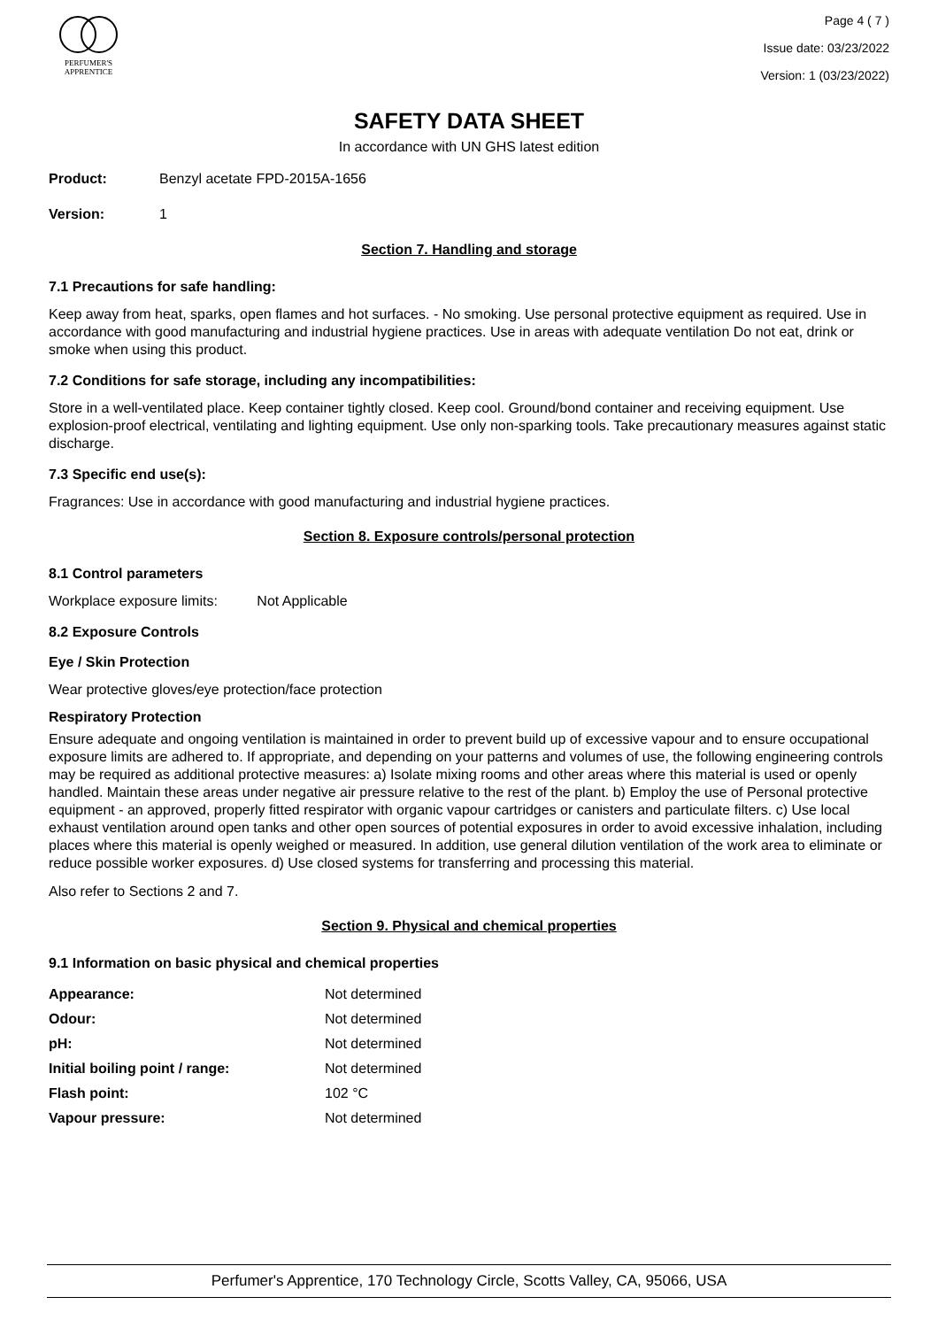PERFUMER'S
APPRENTICE
Page 4 ( 7 )
Issue date: 03/23/2022
Version: 1 (03/23/2022)
SAFETY DATA SHEET
In accordance with UN GHS latest edition
Product: Benzyl acetate FPD-2015A-1656
Version: 1
Section 7. Handling and storage
7.1 Precautions for safe handling:
Keep away from heat, sparks, open flames and hot surfaces. - No smoking. Use personal protective equipment as required. Use in accordance with good manufacturing and industrial hygiene practices. Use in areas with adequate ventilation Do not eat, drink or smoke when using this product.
7.2 Conditions for safe storage, including any incompatibilities:
Store in a well-ventilated place. Keep container tightly closed. Keep cool. Ground/bond container and receiving equipment. Use explosion-proof electrical, ventilating and lighting equipment. Use only non-sparking tools. Take precautionary measures against static discharge.
7.3 Specific end use(s):
Fragrances: Use in accordance with good manufacturing and industrial hygiene practices.
Section 8. Exposure controls/personal protection
8.1 Control parameters
Workplace exposure limits: Not Applicable
8.2 Exposure Controls
Eye / Skin Protection
Wear protective gloves/eye protection/face protection
Respiratory Protection
Ensure adequate and ongoing ventilation is maintained in order to prevent build up of excessive vapour and to ensure occupational exposure limits are adhered to. If appropriate, and depending on your patterns and volumes of use, the following engineering controls may be required as additional protective measures: a) Isolate mixing rooms and other areas where this material is used or openly handled. Maintain these areas under negative air pressure relative to the rest of the plant. b) Employ the use of Personal protective equipment - an approved, properly fitted respirator with organic vapour cartridges or canisters and particulate filters. c) Use local exhaust ventilation around open tanks and other open sources of potential exposures in order to avoid excessive inhalation, including places where this material is openly weighed or measured. In addition, use general dilution ventilation of the work area to eliminate or reduce possible worker exposures. d) Use closed systems for transferring and processing this material.
Also refer to Sections 2 and 7.
Section 9. Physical and chemical properties
9.1 Information on basic physical and chemical properties
| Appearance: | Not determined |
| Odour: | Not determined |
| pH: | Not determined |
| Initial boiling point / range: | Not determined |
| Flash point: | 102 °C |
| Vapour pressure: | Not determined |
Perfumer's Apprentice, 170 Technology Circle, Scotts Valley, CA, 95066, USA